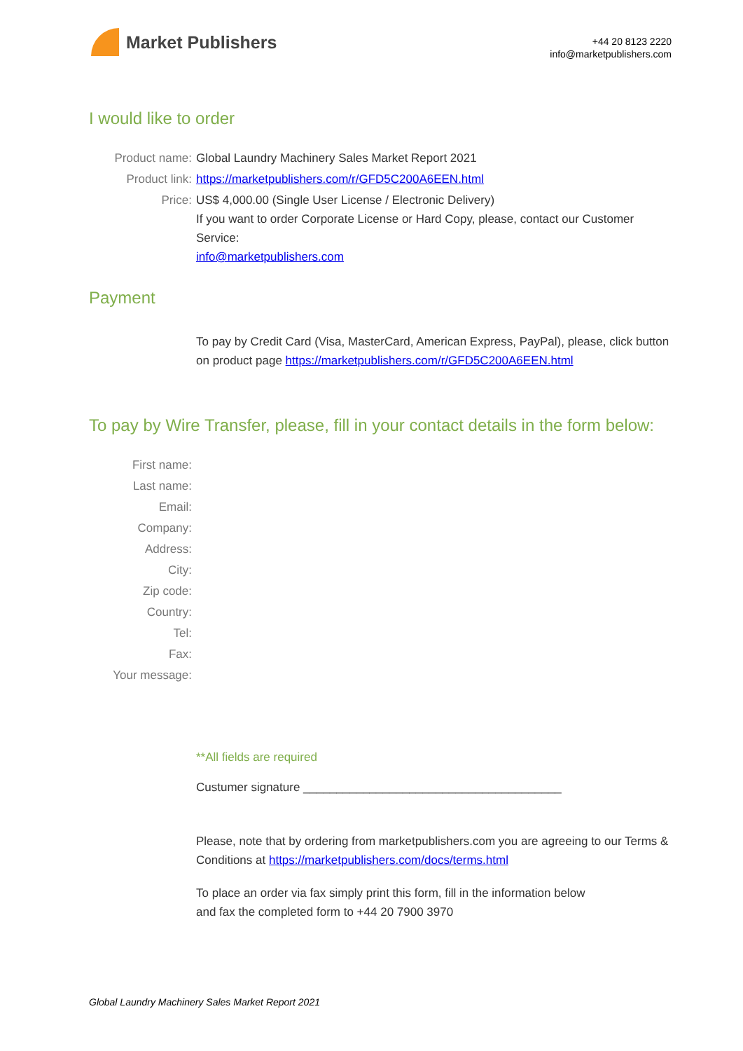Market Publishers
+44 20 8123 2220
info@marketpublishers.com
I would like to order
Product name: Global Laundry Machinery Sales Market Report 2021
Product link: https://marketpublishers.com/r/GFD5C200A6EEN.html
Price: US$ 4,000.00 (Single User License / Electronic Delivery)
If you want to order Corporate License or Hard Copy, please, contact our Customer Service:
info@marketpublishers.com
Payment
To pay by Credit Card (Visa, MasterCard, American Express, PayPal), please, click button on product page https://marketpublishers.com/r/GFD5C200A6EEN.html
To pay by Wire Transfer, please, fill in your contact details in the form below:
First name:
Last name:
Email:
Company:
Address:
City:
Zip code:
Country:
Tel:
Fax:
Your message:
**All fields are required
Custumer signature _______________________________________
Please, note that by ordering from marketpublishers.com you are agreeing to our Terms & Conditions at https://marketpublishers.com/docs/terms.html
To place an order via fax simply print this form, fill in the information below
and fax the completed form to +44 20 7900 3970
Global Laundry Machinery Sales Market Report 2021